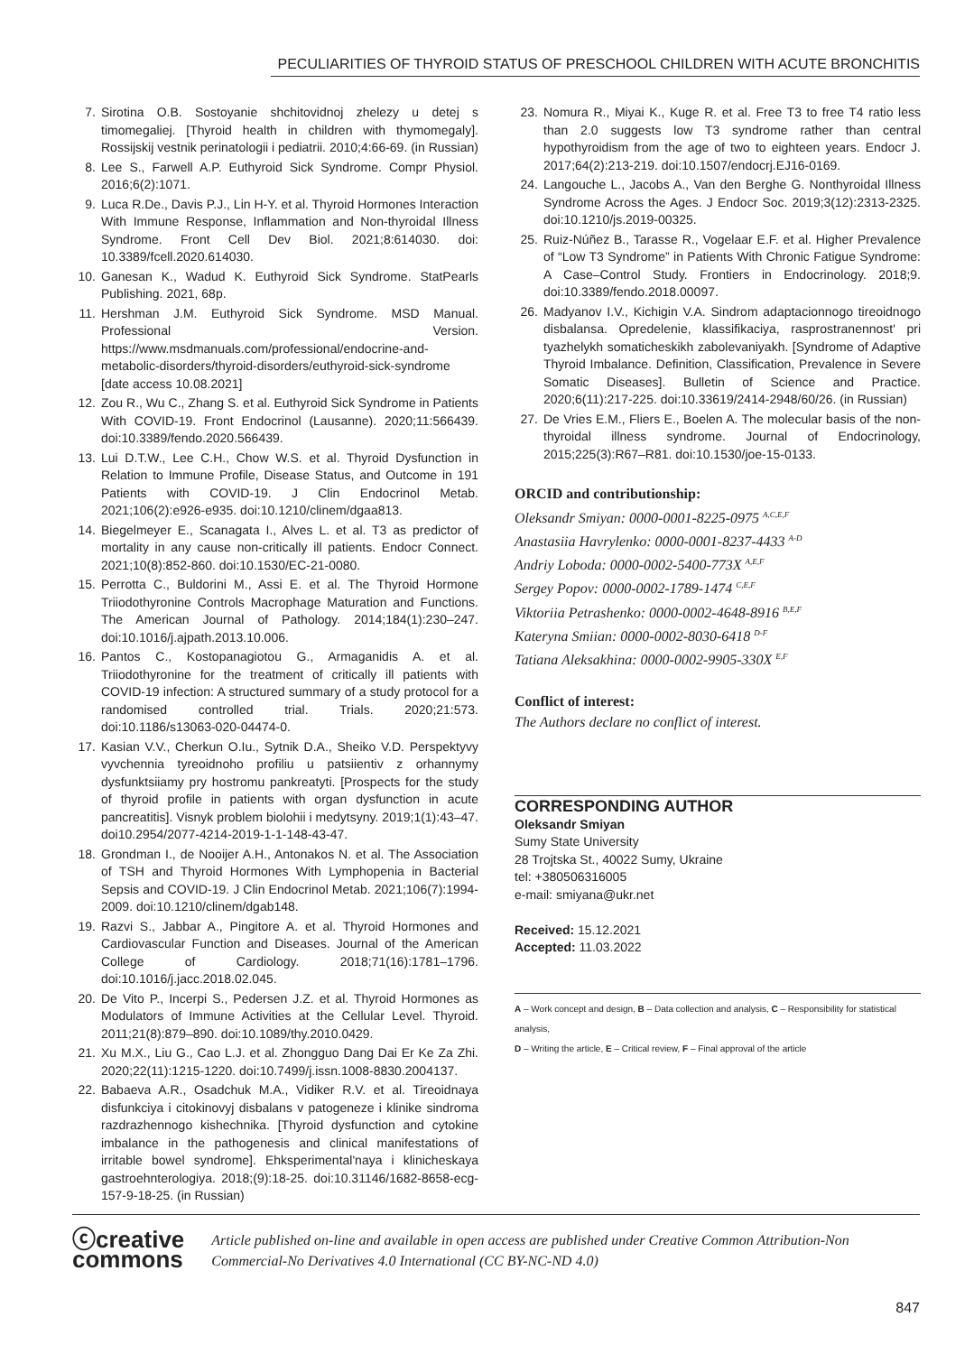PECULIARITIES OF THYROID STATUS OF PRESCHOOL CHILDREN WITH ACUTE BRONCHITIS
7. Sirotina O.B. Sostoyanie shchitovidnoj zhelezy u detej s timomegaliej. [Thyroid health in children with thymomegaly]. Rossijskij vestnik perinatologii i pediatrii. 2010;4:66-69. (in Russian)
8. Lee S., Farwell A.P. Euthyroid Sick Syndrome. Compr Physiol. 2016;6(2):1071.
9. Luca R.De., Davis P.J., Lin H-Y. et al. Thyroid Hormones Interaction With Immune Response, Inflammation and Non-thyroidal Illness Syndrome. Front Cell Dev Biol. 2021;8:614030. doi: 10.3389/fcell.2020.614030.
10. Ganesan K., Wadud K. Euthyroid Sick Syndrome. StatPearls Publishing. 2021, 68p.
11. Hershman J.M. Euthyroid Sick Syndrome. MSD Manual. Professional Version. https://www.msdmanuals.com/professional/endocrine-and-metabolic-disorders/thyroid-disorders/euthyroid-sick-syndrome [date access 10.08.2021]
12. Zou R., Wu C., Zhang S. et al. Euthyroid Sick Syndrome in Patients With COVID-19. Front Endocrinol (Lausanne). 2020;11:566439. doi:10.3389/fendo.2020.566439.
13. Lui D.T.W., Lee C.H., Chow W.S. et al. Thyroid Dysfunction in Relation to Immune Profile, Disease Status, and Outcome in 191 Patients with COVID-19. J Clin Endocrinol Metab. 2021;106(2):e926-e935. doi:10.1210/clinem/dgaa813.
14. Biegelmeyer E., Scanagata I., Alves L. et al. T3 as predictor of mortality in any cause non-critically ill patients. Endocr Connect. 2021;10(8):852-860. doi:10.1530/EC-21-0080.
15. Perrotta C., Buldorini M., Assi E. et al. The Thyroid Hormone Triiodothyronine Controls Macrophage Maturation and Functions. The American Journal of Pathology. 2014;184(1):230–247. doi:10.1016/j.ajpath.2013.10.006.
16. Pantos C., Kostopanagiotou G., Armaganidis A. et al. Triiodothyronine for the treatment of critically ill patients with COVID-19 infection: A structured summary of a study protocol for a randomised controlled trial. Trials. 2020;21:573. doi:10.1186/s13063-020-04474-0.
17. Kasian V.V., Cherkun O.Iu., Sytnik D.A., Sheiko V.D. Perspektyvy vyvchennia tyreoidnoho profiliu u patsiientiv z orhannymy dysfunktsiiamy pry hostromu pankreatyti. [Prospects for the study of thyroid profile in patients with organ dysfunction in acute pancreatitis]. Visnyk problem biolohii i medytsyny. 2019;1(1):43–47. doi10.2954/2077-4214-2019-1-1-148-43-47.
18. Grondman I., de Nooijer A.H., Antonakos N. et al. The Association of TSH and Thyroid Hormones With Lymphopenia in Bacterial Sepsis and COVID-19. J Clin Endocrinol Metab. 2021;106(7):1994-2009. doi:10.1210/clinem/dgab148.
19. Razvi S., Jabbar A., Pingitore A. et al. Thyroid Hormones and Cardiovascular Function and Diseases. Journal of the American College of Cardiology. 2018;71(16):1781–1796. doi:10.1016/j.jacc.2018.02.045.
20. De Vito P., Incerpi S., Pedersen J.Z. et al. Thyroid Hormones as Modulators of Immune Activities at the Cellular Level. Thyroid. 2011;21(8):879–890. doi:10.1089/thy.2010.0429.
21. Xu M.X., Liu G., Cao L.J. et al. Zhongguo Dang Dai Er Ke Za Zhi. 2020;22(11):1215-1220. doi:10.7499/j.issn.1008-8830.2004137.
22. Babaeva A.R., Osadchuk M.A., Vidiker R.V. et al. Tireoidnaya disfunkciya i citokinovyj disbalans v patogeneze i klinike sindroma razdrazhennogo kishechnika. [Thyroid dysfunction and cytokine imbalance in the pathogenesis and clinical manifestations of irritable bowel syndrome]. Ehksperimental'naya i klinicheskaya gastroehnterologiya. 2018;(9):18-25. doi:10.31146/1682-8658-ecg-157-9-18-25. (in Russian)
23. Nomura R., Miyai K., Kuge R. et al. Free T3 to free T4 ratio less than 2.0 suggests low T3 syndrome rather than central hypothyroidism from the age of two to eighteen years. Endocr J. 2017;64(2):213-219. doi:10.1507/endocrj.EJ16-0169.
24. Langouche L., Jacobs A., Van den Berghe G. Nonthyroidal Illness Syndrome Across the Ages. J Endocr Soc. 2019;3(12):2313-2325. doi:10.1210/js.2019-00325.
25. Ruiz-Núñez B., Tarasse R., Vogelaar E.F. et al. Higher Prevalence of “Low T3 Syndrome” in Patients With Chronic Fatigue Syndrome: A Case–Control Study. Frontiers in Endocrinology. 2018;9. doi:10.3389/fendo.2018.00097.
26. Madyanov I.V., Kichigin V.A. Sindrom adaptacionnogo tireoidnogo disbalansa. Opredelenie, klassifikaciya, rasprostranennost' pri tyazhelykh somaticheskikh zabolevaniyakh. [Syndrome of Adaptive Thyroid Imbalance. Definition, Classification, Prevalence in Severe Somatic Diseases]. Bulletin of Science and Practice. 2020;6(11):217-225. doi:10.33619/2414-2948/60/26. (in Russian)
27. De Vries E.M., Fliers E., Boelen A. The molecular basis of the non-thyroidal illness syndrome. Journal of Endocrinology, 2015;225(3):R67–R81. doi:10.1530/joe-15-0133.
ORCID and contributionship:
Oleksandr Smiyan: 0000-0001-8225-0975 <sup>A,C,E,F</sup>
Anastasiia Havrylenko: 0000-0001-8237-4433 <sup>A-D</sup>
Andriy Loboda: 0000-0002-5400-773X <sup>A,E,F</sup>
Sergey Popov: 0000-0002-1789-1474 <sup>C,E,F</sup>
Viktoriia Petrashenko: 0000-0002-4648-8916 <sup>B,E,F</sup>
Kateryna Smiian: 0000-0002-8030-6418 <sup>D-F</sup>
Tatiana Aleksakhina: 0000-0002-9905-330X <sup>E,F</sup>
Conflict of interest:
The Authors declare no conflict of interest.
CORRESPONDING AUTHOR
Oleksandr Smiyan
Sumy State University
28 Trojtska St., 40022 Sumy, Ukraine
tel: +380506316005
e-mail: smiyana@ukr.net
Received: 15.12.2021
Accepted: 11.03.2022
A – Work concept and design, B – Data collection and analysis, C – Responsibility for statistical analysis,
D – Writing the article, E – Critical review, F – Final approval of the article
ⓒcreative
commons
Article published on-line and available in open access are published under Creative Common Attribution-Non Commercial-No Derivatives 4.0 International (CC BY-NC-ND 4.0)
847